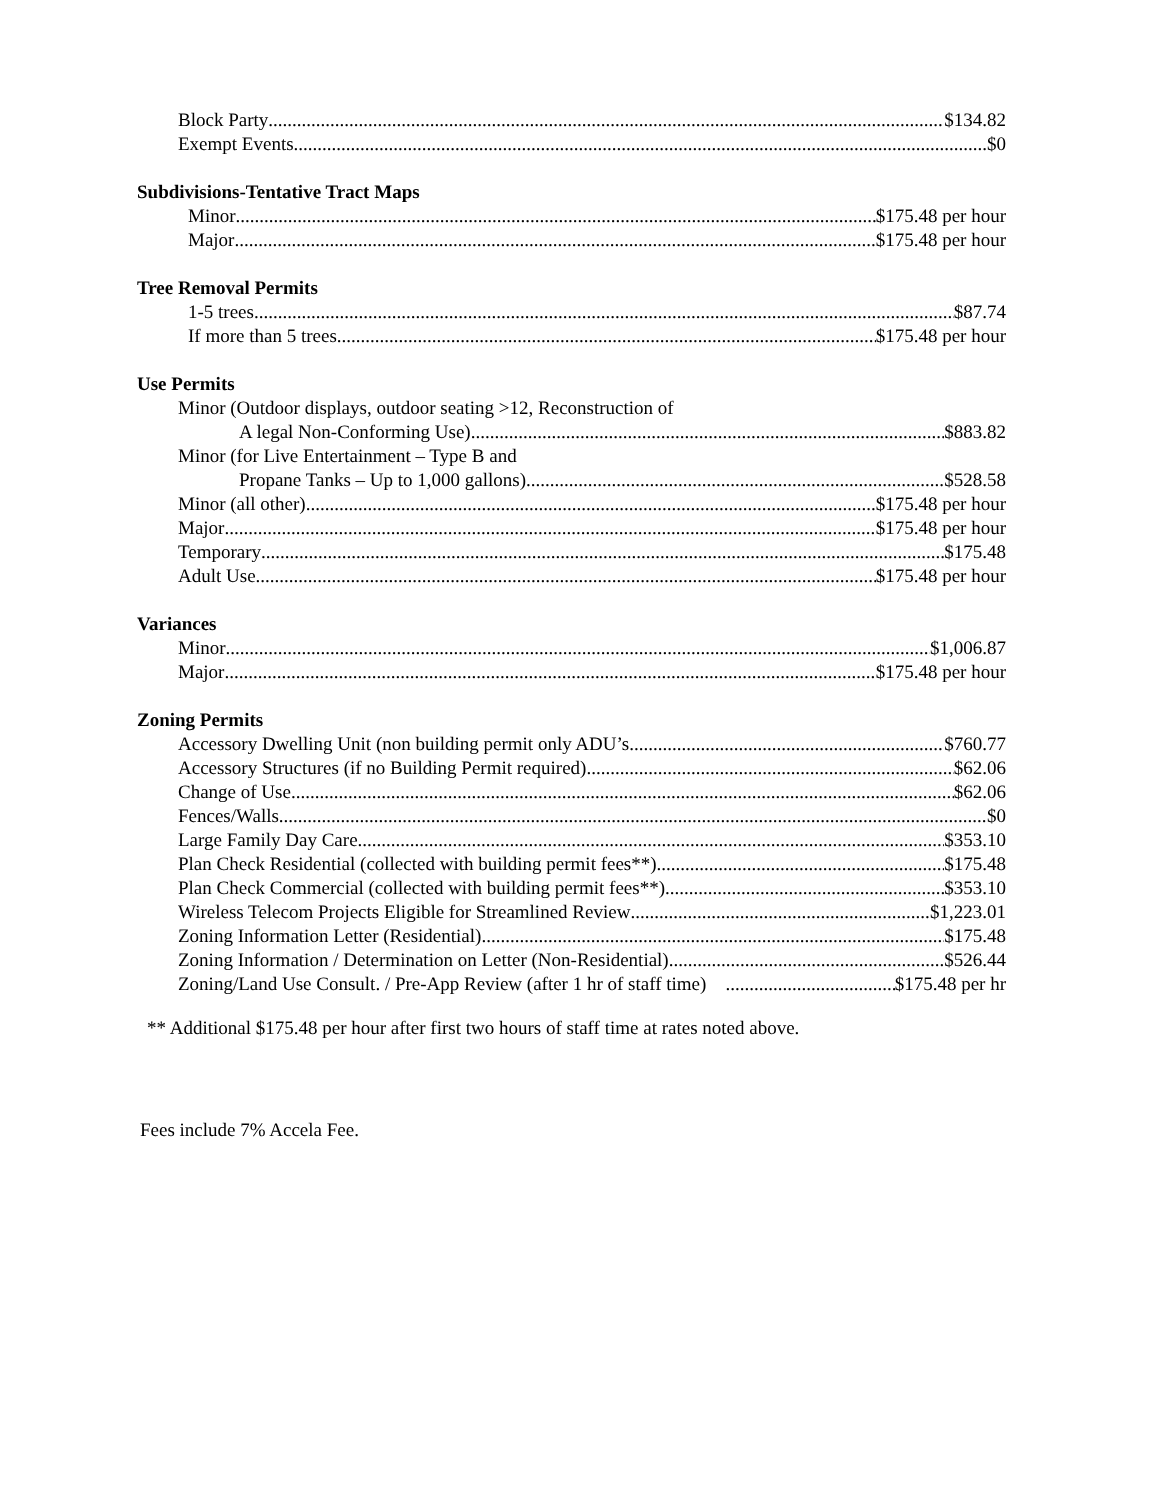Block Party $134.82
Exempt Events $0
Subdivisions-Tentative Tract Maps
Minor $175.48 per hour
Major $175.48 per hour
Tree Removal Permits
1-5 trees $87.74
If more than 5 trees $175.48 per hour
Use Permits
Minor (Outdoor displays, outdoor seating >12, Reconstruction of
A legal Non-Conforming Use) $883.82
Minor (for Live Entertainment – Type B and
Propane Tanks – Up to 1,000 gallons) $528.58
Minor (all other) $175.48 per hour
Major $175.48 per hour
Temporary $175.48
Adult Use $175.48 per hour
Variances
Minor $1,006.87
Major $175.48 per hour
Zoning Permits
Accessory Dwelling Unit (non building permit only ADU’s $760.77
Accessory Structures (if no Building Permit required) $62.06
Change of Use $62.06
Fences/Walls $0
Large Family Day Care $353.10
Plan Check Residential (collected with building permit fees**) $175.48
Plan Check Commercial (collected with building permit fees**) $353.10
Wireless Telecom Projects Eligible for Streamlined Review $1,223.01
Zoning Information Letter (Residential) $175.48
Zoning Information / Determination on Letter (Non-Residential) $526.44
Zoning/Land Use Consult. / Pre-App Review (after 1 hr of staff time) $175.48 per hr
** Additional $175.48 per hour after first two hours of staff time at rates noted above.
Fees include 7% Accela Fee.